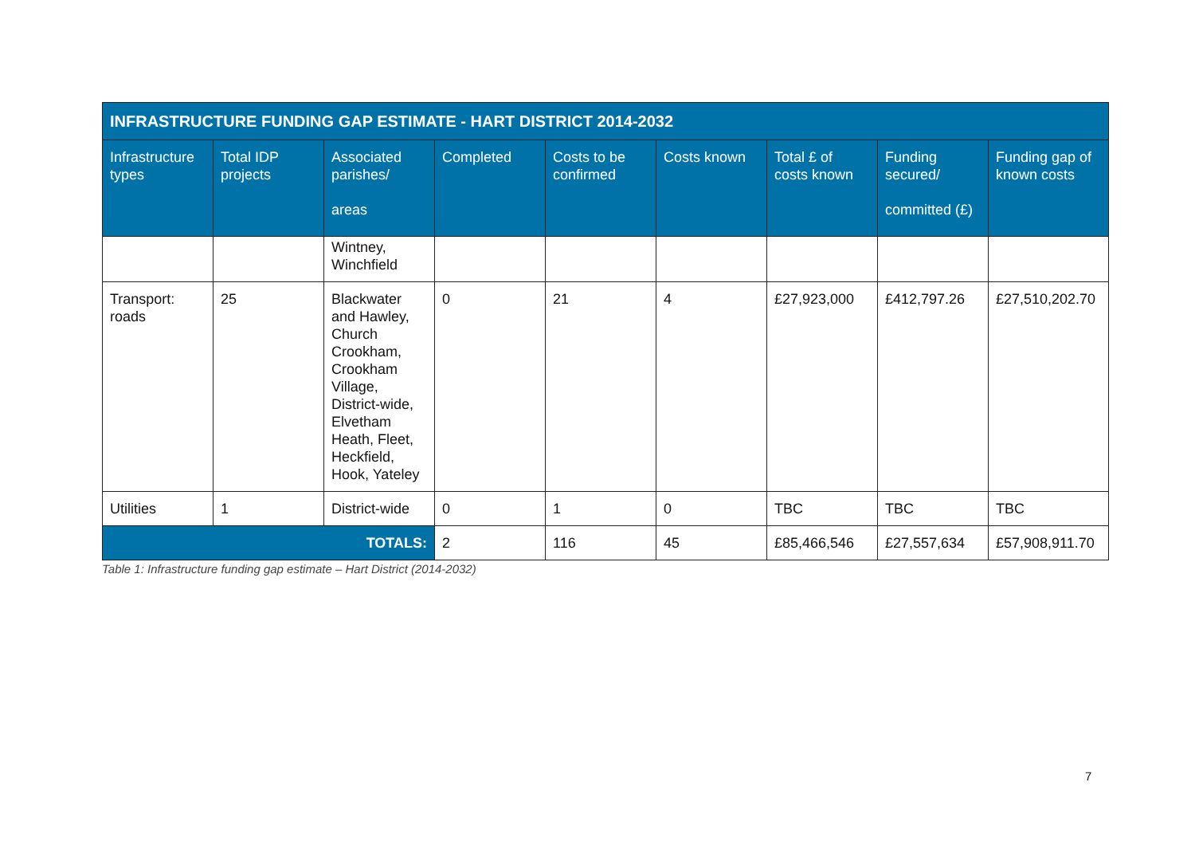| INFRASTRUCTURE FUNDING GAP ESTIMATE - HART DISTRICT 2014-2032 | | | | | | | | |
| --- | --- | --- | --- | --- | --- | --- | --- | --- |
| Infrastructure types | Total IDP projects | Associated parishes/ areas | Completed | Costs to be confirmed | Costs known | Total £ of costs known | Funding secured/ committed (£) | Funding gap of known costs |
| | | Wintney, Winchfield | | | | | | |
| Transport: roads | 25 | Blackwater and Hawley, Church Crookham, Crookham Village, District-wide, Elvetham Heath, Fleet, Heckfield, Hook, Yateley | 0 | 21 | 4 | £27,923,000 | £412,797.26 | £27,510,202.70 |
| Utilities | 1 | District-wide | 0 | 1 | 0 | TBC | TBC | TBC |
| TOTALS: | | | 2 | 116 | 45 | £85,466,546 | £27,557,634 | £57,908,911.70 |
Table 1: Infrastructure funding gap estimate – Hart District (2014-2032)
7